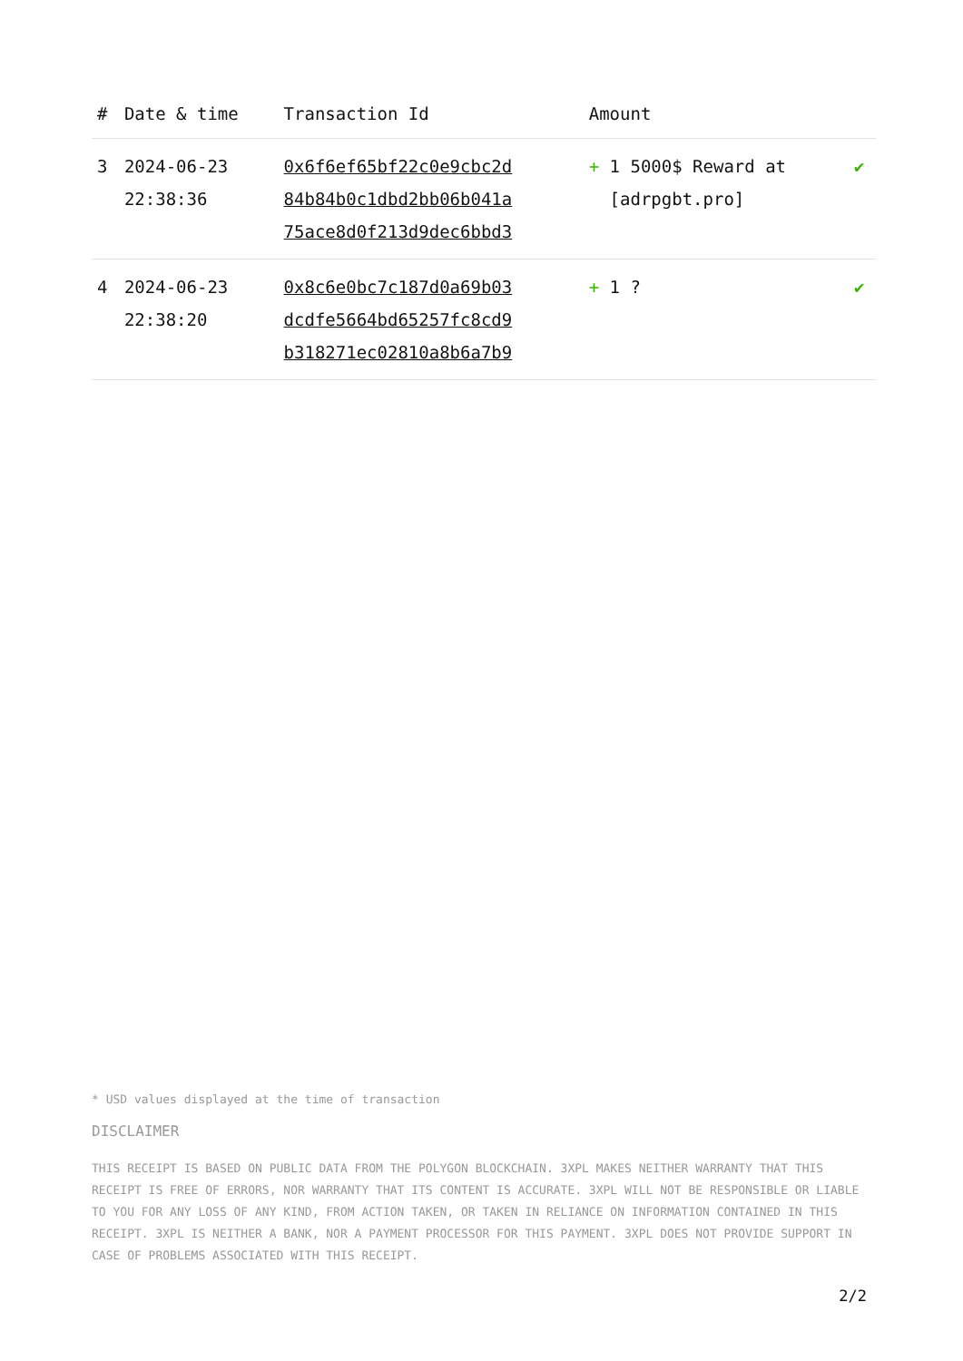| # | Date & time | Transaction Id | Amount | |
| --- | --- | --- | --- | --- |
| 3 | 2024-06-23 22:38:36 | 0x6f6ef65bf22c0e9cbc2d 84b84b0c1dbd2bb06b041a 75ace8d0f213d9dec6bbd3 | + 1 5000$ Reward at [adrpgbt.pro] | ✔ |
| 4 | 2024-06-23 22:38:20 | 0x8c6e0bc7c187d0a69b03 dcdfe5664bd65257fc8cd9 b318271ec02810a8b6a7b9 | + 1 ? | ✔ |
* USD values displayed at the time of transaction
DISCLAIMER
THIS RECEIPT IS BASED ON PUBLIC DATA FROM THE POLYGON BLOCKCHAIN. 3XPL MAKES NEITHER WARRANTY THAT THIS RECEIPT IS FREE OF ERRORS, NOR WARRANTY THAT ITS CONTENT IS ACCURATE. 3XPL WILL NOT BE RESPONSIBLE OR LIABLE TO YOU FOR ANY LOSS OF ANY KIND, FROM ACTION TAKEN, OR TAKEN IN RELIANCE ON INFORMATION CONTAINED IN THIS RECEIPT. 3XPL IS NEITHER A BANK, NOR A PAYMENT PROCESSOR FOR THIS PAYMENT. 3XPL DOES NOT PROVIDE SUPPORT IN CASE OF PROBLEMS ASSOCIATED WITH THIS RECEIPT.
2/2